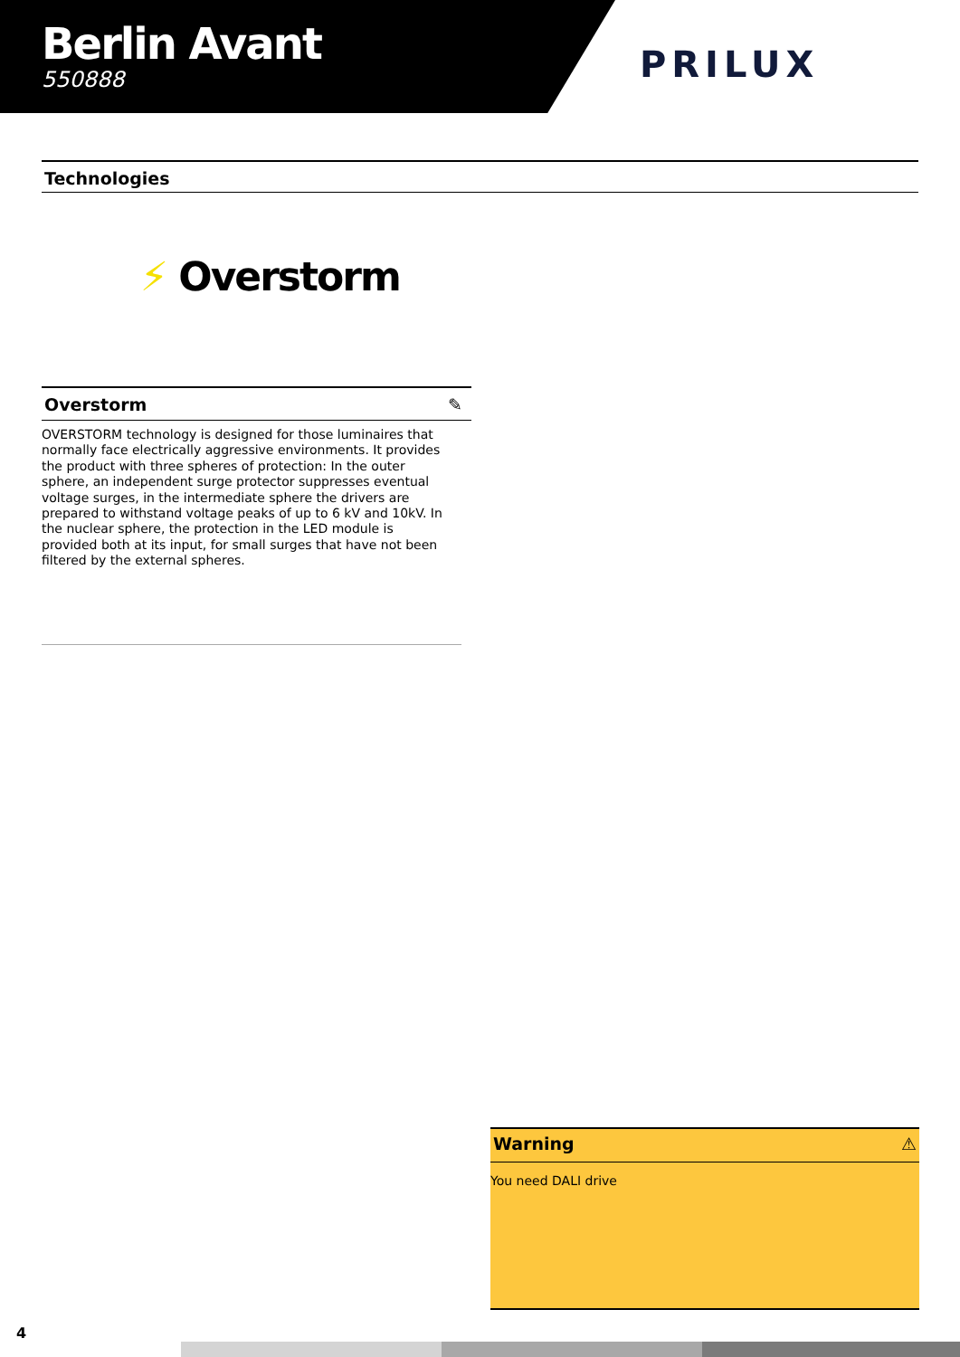Berlin Avant
550888
PRILUX
Technologies
⚡ Overstorm
Overstorm ✎
OVERSTORM technology is designed for those luminaires that normally face electrically aggressive environments. It provides the product with three spheres of protection: In the outer sphere, an independent surge protector suppresses eventual voltage surges, in the intermediate sphere the drivers are prepared to withstand voltage peaks of up to 6 kV and 10kV. In the nuclear sphere, the protection in the LED module is provided both at its input, for small surges that have not been filtered by the external spheres.
Warning ⚠
You need DALI drive
4